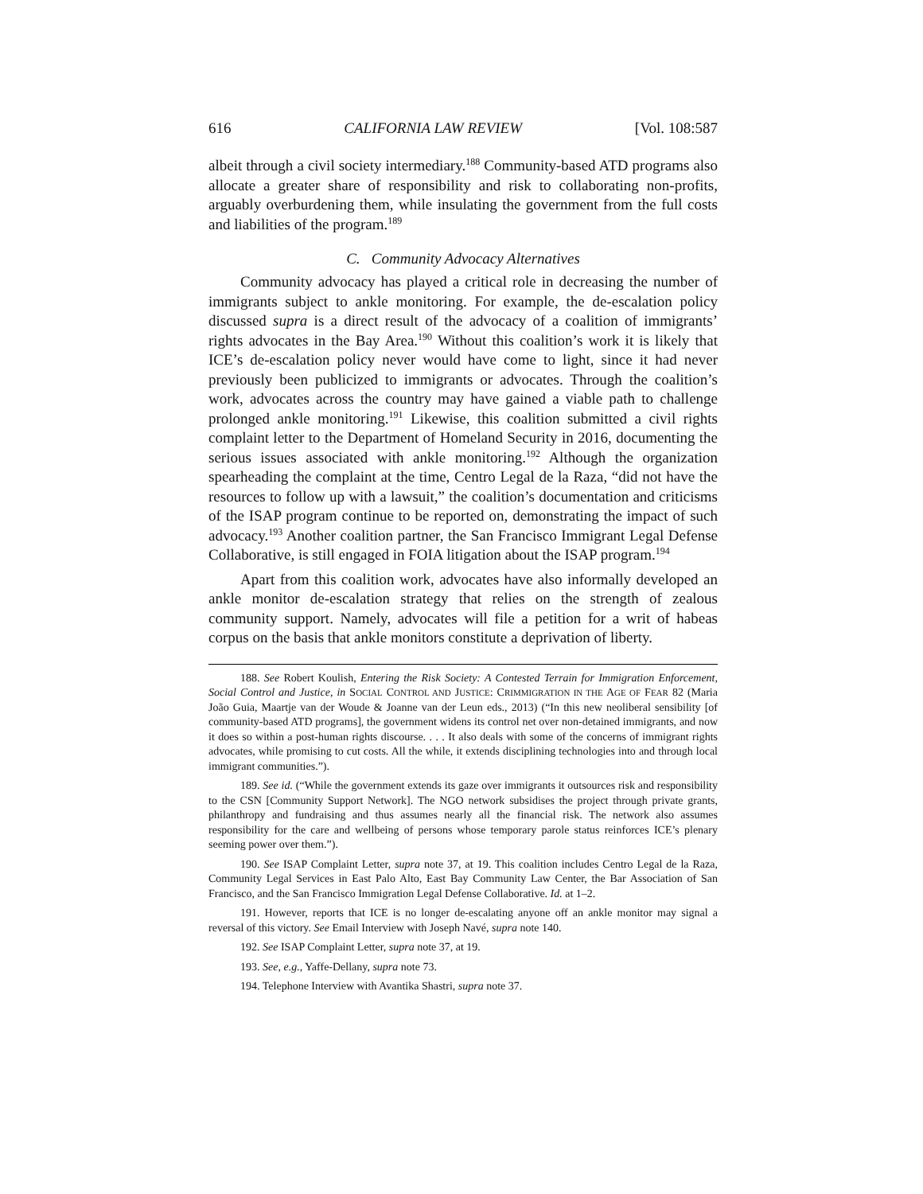616 CALIFORNIA LAW REVIEW [Vol. 108:587
albeit through a civil society intermediary.<sup>188</sup> Community-based ATD programs also allocate a greater share of responsibility and risk to collaborating non-profits, arguably overburdening them, while insulating the government from the full costs and liabilities of the program.<sup>189</sup>
C. Community Advocacy Alternatives
Community advocacy has played a critical role in decreasing the number of immigrants subject to ankle monitoring. For example, the de-escalation policy discussed supra is a direct result of the advocacy of a coalition of immigrants’ rights advocates in the Bay Area.<sup>190</sup> Without this coalition’s work it is likely that ICE’s de-escalation policy never would have come to light, since it had never previously been publicized to immigrants or advocates. Through the coalition’s work, advocates across the country may have gained a viable path to challenge prolonged ankle monitoring.<sup>191</sup> Likewise, this coalition submitted a civil rights complaint letter to the Department of Homeland Security in 2016, documenting the serious issues associated with ankle monitoring.<sup>192</sup> Although the organization spearheading the complaint at the time, Centro Legal de la Raza, “did not have the resources to follow up with a lawsuit,” the coalition’s documentation and criticisms of the ISAP program continue to be reported on, demonstrating the impact of such advocacy.<sup>193</sup> Another coalition partner, the San Francisco Immigrant Legal Defense Collaborative, is still engaged in FOIA litigation about the ISAP program.<sup>194</sup>
Apart from this coalition work, advocates have also informally developed an ankle monitor de-escalation strategy that relies on the strength of zealous community support. Namely, advocates will file a petition for a writ of habeas corpus on the basis that ankle monitors constitute a deprivation of liberty.
188. See Robert Koulish, Entering the Risk Society: A Contested Terrain for Immigration Enforcement, Social Control and Justice, in SOCIAL CONTROL AND JUSTICE: CRIMMIGRATION IN THE AGE OF FEAR 82 (Maria João Guia, Maartje van der Woude & Joanne van der Leun eds., 2013) (“In this new neoliberal sensibility [of community-based ATD programs], the government widens its control net over non-detained immigrants, and now it does so within a post-human rights discourse. . . . It also deals with some of the concerns of immigrant rights advocates, while promising to cut costs. All the while, it extends disciplining technologies into and through local immigrant communities.”).
189. See id. (“While the government extends its gaze over immigrants it outsources risk and responsibility to the CSN [Community Support Network]. The NGO network subsidises the project through private grants, philanthropy and fundraising and thus assumes nearly all the financial risk. The network also assumes responsibility for the care and wellbeing of persons whose temporary parole status reinforces ICE’s plenary seeming power over them.”).
190. See ISAP Complaint Letter, supra note 37, at 19. This coalition includes Centro Legal de la Raza, Community Legal Services in East Palo Alto, East Bay Community Law Center, the Bar Association of San Francisco, and the San Francisco Immigration Legal Defense Collaborative. Id. at 1–2.
191. However, reports that ICE is no longer de-escalating anyone off an ankle monitor may signal a reversal of this victory. See Email Interview with Joseph Navé, supra note 140.
192. See ISAP Complaint Letter, supra note 37, at 19.
193. See, e.g., Yaffe-Dellany, supra note 73.
194. Telephone Interview with Avantika Shastri, supra note 37.